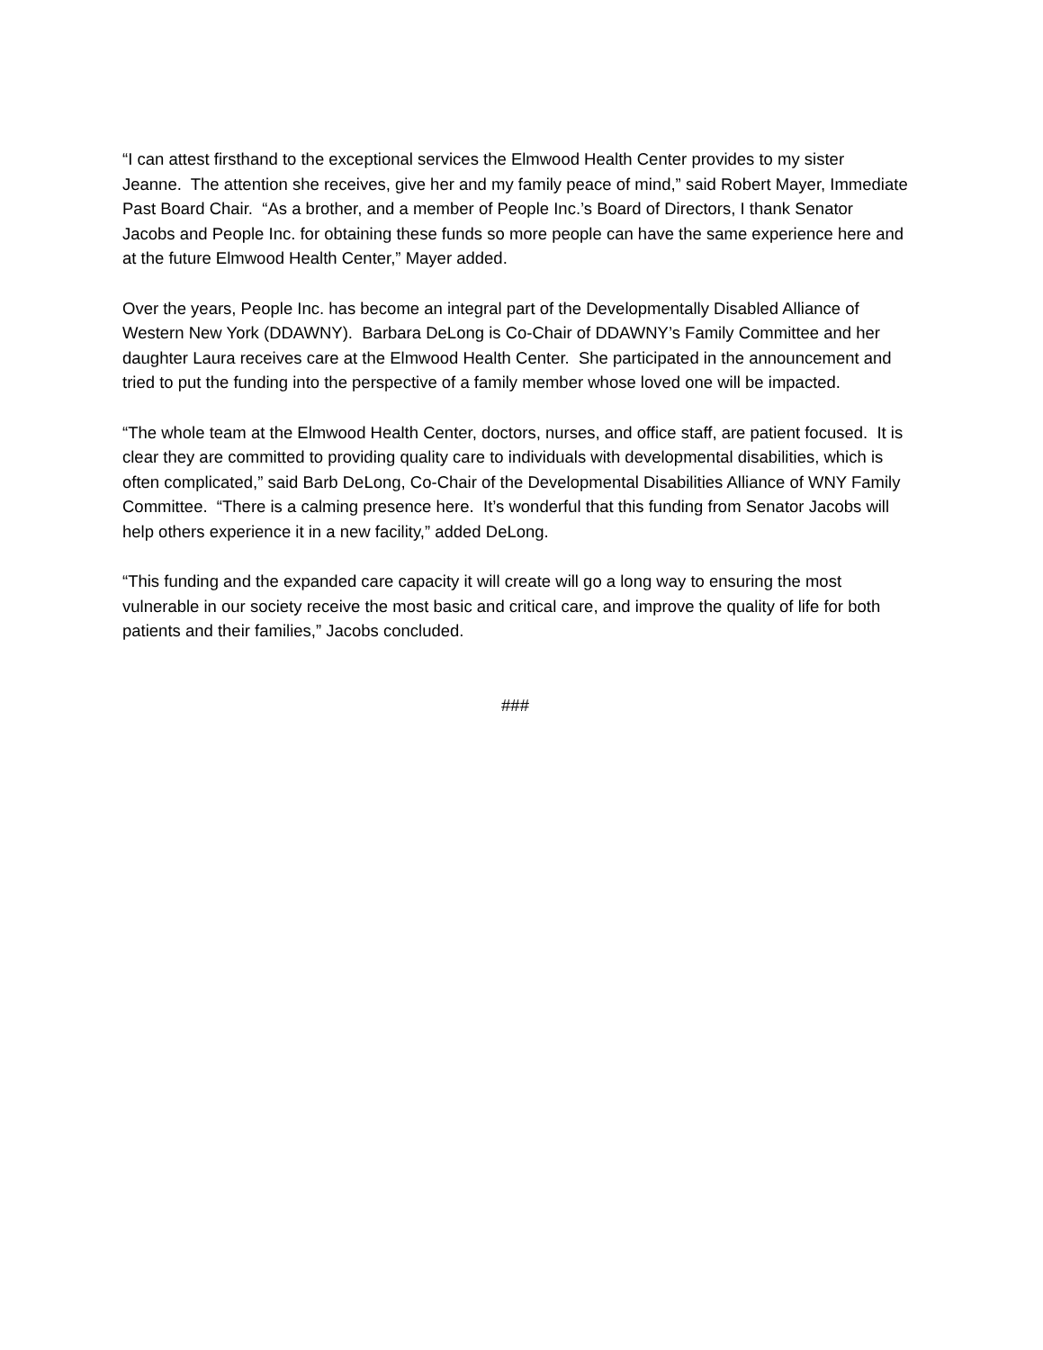“I can attest firsthand to the exceptional services the Elmwood Health Center provides to my sister Jeanne. The attention she receives, give her and my family peace of mind,” said Robert Mayer, Immediate Past Board Chair. “As a brother, and a member of People Inc.’s Board of Directors, I thank Senator Jacobs and People Inc. for obtaining these funds so more people can have the same experience here and at the future Elmwood Health Center,” Mayer added.
Over the years, People Inc. has become an integral part of the Developmentally Disabled Alliance of Western New York (DDAWNY). Barbara DeLong is Co-Chair of DDAWNY’s Family Committee and her daughter Laura receives care at the Elmwood Health Center. She participated in the announcement and tried to put the funding into the perspective of a family member whose loved one will be impacted.
“The whole team at the Elmwood Health Center, doctors, nurses, and office staff, are patient focused. It is clear they are committed to providing quality care to individuals with developmental disabilities, which is often complicated,” said Barb DeLong, Co-Chair of the Developmental Disabilities Alliance of WNY Family Committee. “There is a calming presence here. It’s wonderful that this funding from Senator Jacobs will help others experience it in a new facility,” added DeLong.
“This funding and the expanded care capacity it will create will go a long way to ensuring the most vulnerable in our society receive the most basic and critical care, and improve the quality of life for both patients and their families,” Jacobs concluded.
###